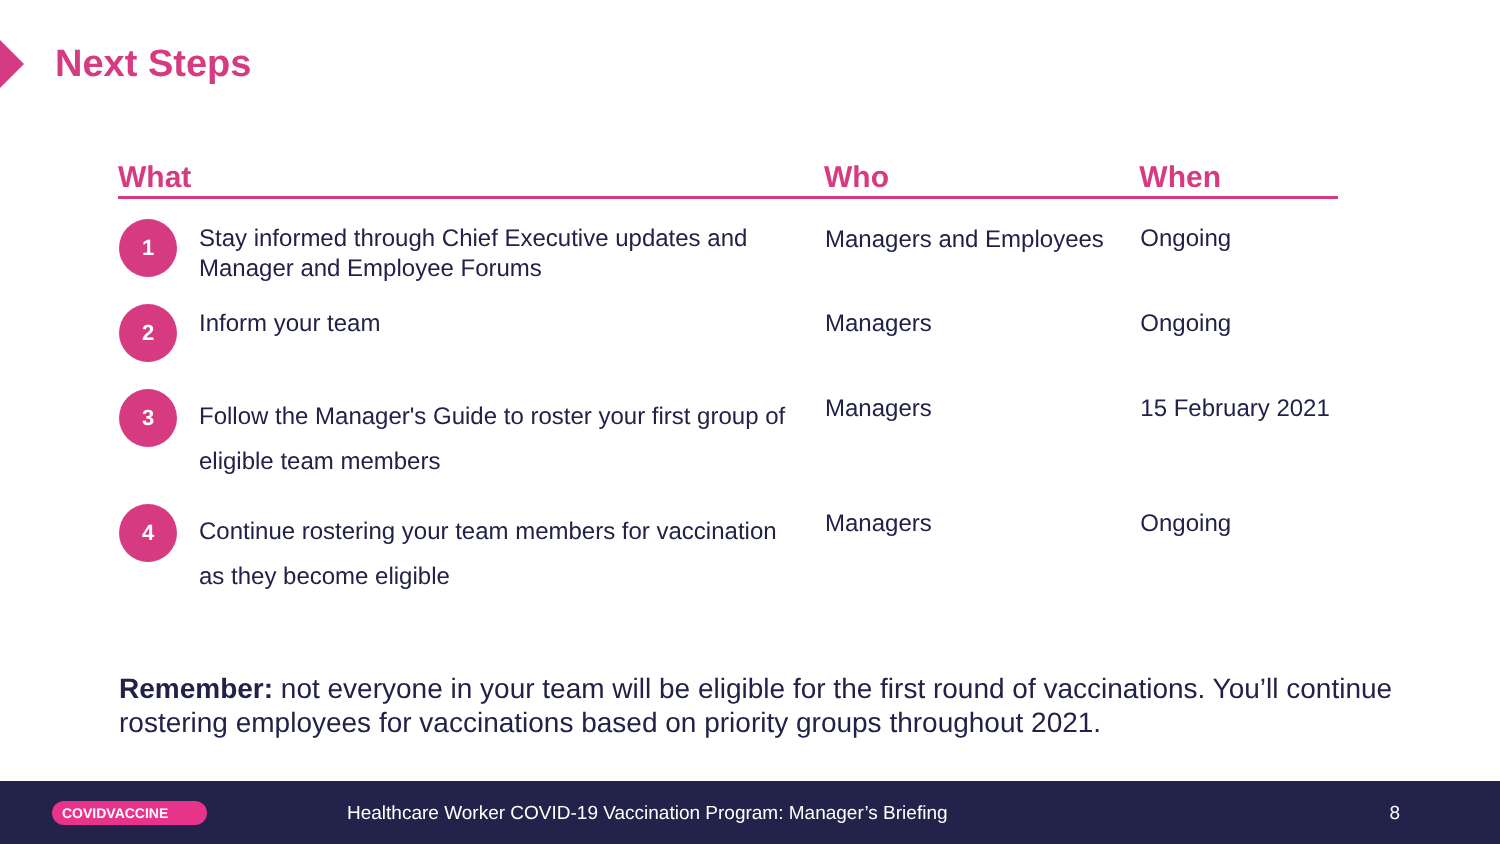Next Steps
| What | | | Who | | When |
| --- | --- | --- | --- | --- | --- |
| 1 | Stay informed through Chief Executive updates and Manager and Employee Forums | | Managers and Employees | | Ongoing |
| 2 | Inform your team | | Managers | | Ongoing |
| 3 | Follow the Manager's Guide to roster your first group of eligible team members | | Managers | | 15 February 2021 |
| 4 | Continue rostering your team members for vaccination as they become eligible | | Managers | | Ongoing |
Remember: not everyone in your team will be eligible for the first round of vaccinations. You’ll continue rostering employees for vaccinations based on priority groups throughout 2021.
COVIDVACCINE Healthcare Worker COVID-19 Vaccination Program: Manager’s Briefing 8